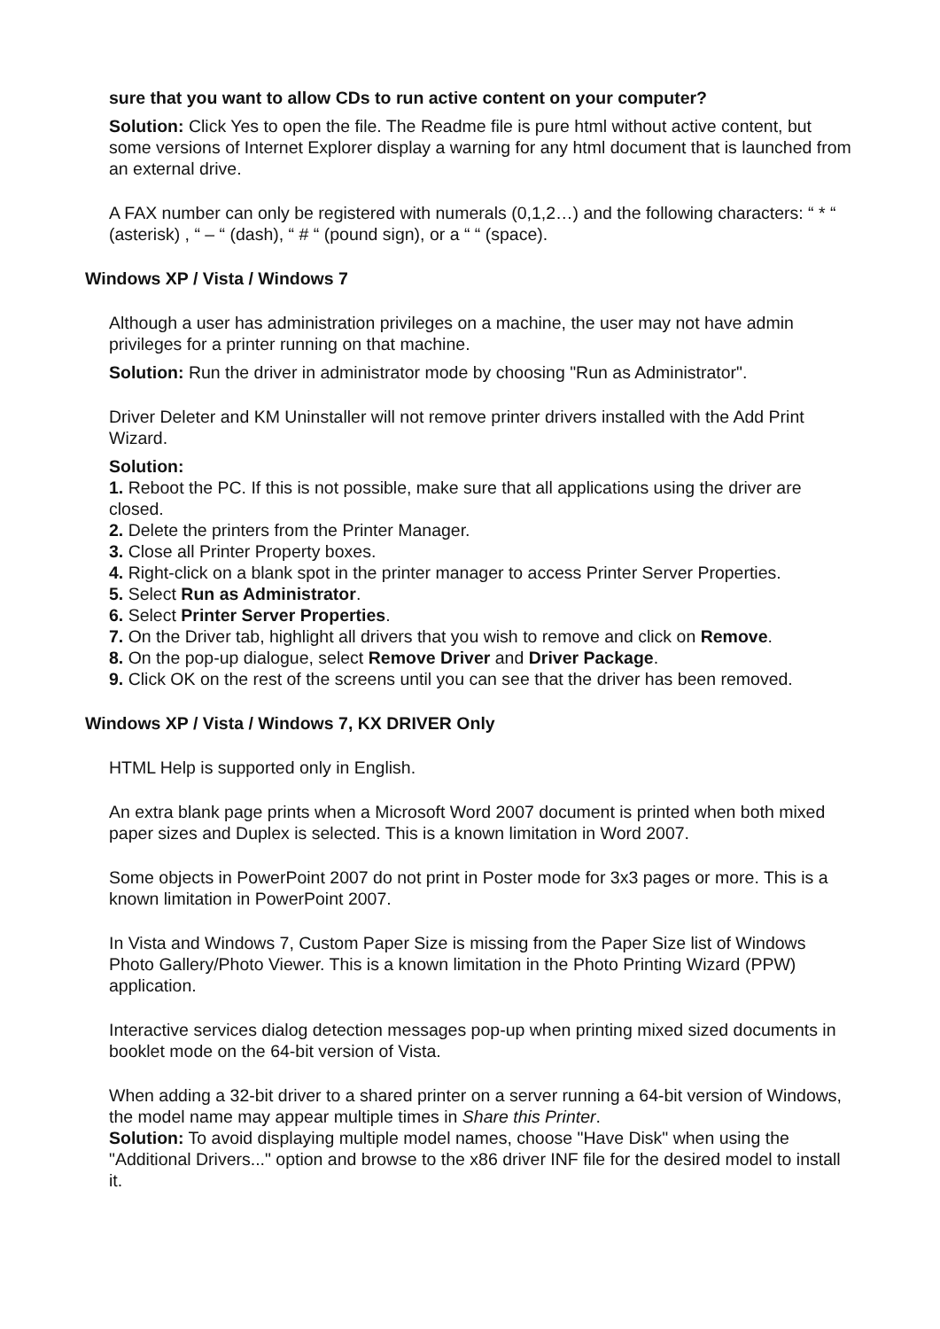sure that you want to allow CDs to run active content on your computer?
Solution: Click Yes to open the file. The Readme file is pure html without active content, but some versions of Internet Explorer display a warning for any html document that is launched from an external drive.
A FAX number can only be registered with numerals (0,1,2…) and the following characters: “ * “ (asterisk) , “ – “ (dash), “ # “ (pound sign), or a “ “ (space).
Windows XP / Vista / Windows 7
Although a user has administration privileges on a machine, the user may not have admin privileges for a printer running on that machine.
Solution: Run the driver in administrator mode by choosing "Run as Administrator".
Driver Deleter and KM Uninstaller will not remove printer drivers installed with the Add Print Wizard.
Solution:
1. Reboot the PC. If this is not possible, make sure that all applications using the driver are closed.
2. Delete the printers from the Printer Manager.
3. Close all Printer Property boxes.
4. Right-click on a blank spot in the printer manager to access Printer Server Properties.
5. Select Run as Administrator.
6. Select Printer Server Properties.
7. On the Driver tab, highlight all drivers that you wish to remove and click on Remove.
8. On the pop-up dialogue, select Remove Driver and Driver Package.
9. Click OK on the rest of the screens until you can see that the driver has been removed.
Windows XP / Vista / Windows 7, KX DRIVER Only
HTML Help is supported only in English.
An extra blank page prints when a Microsoft Word 2007 document is printed when both mixed paper sizes and Duplex is selected. This is a known limitation in Word 2007.
Some objects in PowerPoint 2007 do not print in Poster mode for 3x3 pages or more. This is a known limitation in PowerPoint 2007.
In Vista and Windows 7, Custom Paper Size is missing from the Paper Size list of Windows Photo Gallery/Photo Viewer. This is a known limitation in the Photo Printing Wizard (PPW) application.
Interactive services dialog detection messages pop-up when printing mixed sized documents in booklet mode on the 64-bit version of Vista.
When adding a 32-bit driver to a shared printer on a server running a 64-bit version of Windows, the model name may appear multiple times in Share this Printer.
Solution: To avoid displaying multiple model names, choose "Have Disk" when using the "Additional Drivers..." option and browse to the x86 driver INF file for the desired model to install it.